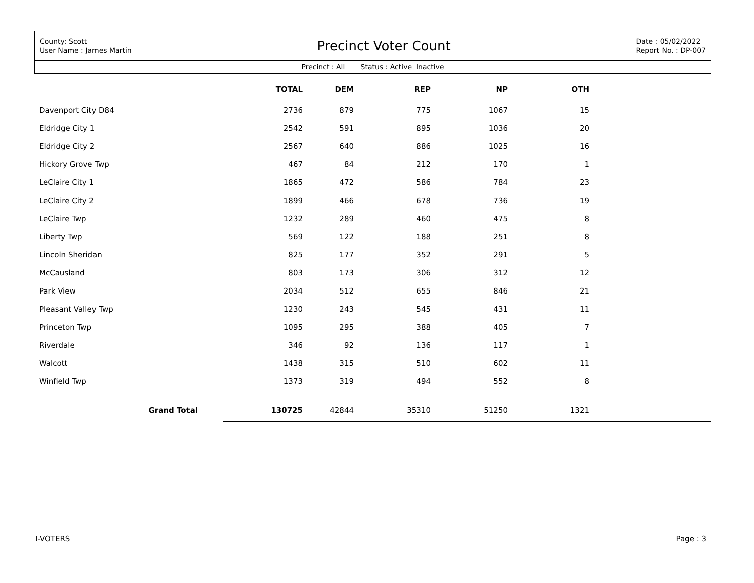County: Scott
User Name : James Martin
Precinct Voter Count
Date : 05/02/2022
Report No. : DP-007
Precinct : All Status : Active Inactive
| | TOTAL | DEM | REP | NP | OTH | |
| --- | --- | --- | --- | --- | --- | --- |
| Davenport City D84 | 2736 | 879 | 775 | 1067 | 15 | |
| Eldridge City 1 | 2542 | 591 | 895 | 1036 | 20 | |
| Eldridge City 2 | 2567 | 640 | 886 | 1025 | 16 | |
| Hickory Grove Twp | 467 | 84 | 212 | 170 | 1 | |
| LeClaire City 1 | 1865 | 472 | 586 | 784 | 23 | |
| LeClaire City 2 | 1899 | 466 | 678 | 736 | 19 | |
| LeClaire Twp | 1232 | 289 | 460 | 475 | 8 | |
| Liberty Twp | 569 | 122 | 188 | 251 | 8 | |
| Lincoln Sheridan | 825 | 177 | 352 | 291 | 5 | |
| McCausland | 803 | 173 | 306 | 312 | 12 | |
| Park View | 2034 | 512 | 655 | 846 | 21 | |
| Pleasant Valley Twp | 1230 | 243 | 545 | 431 | 11 | |
| Princeton Twp | 1095 | 295 | 388 | 405 | 7 | |
| Riverdale | 346 | 92 | 136 | 117 | 1 | |
| Walcott | 1438 | 315 | 510 | 602 | 11 | |
| Winfield Twp | 1373 | 319 | 494 | 552 | 8 | |
| Grand Total | 130725 | 42844 | 35310 | 51250 | 1321 | |
I-VOTERS Page : 3